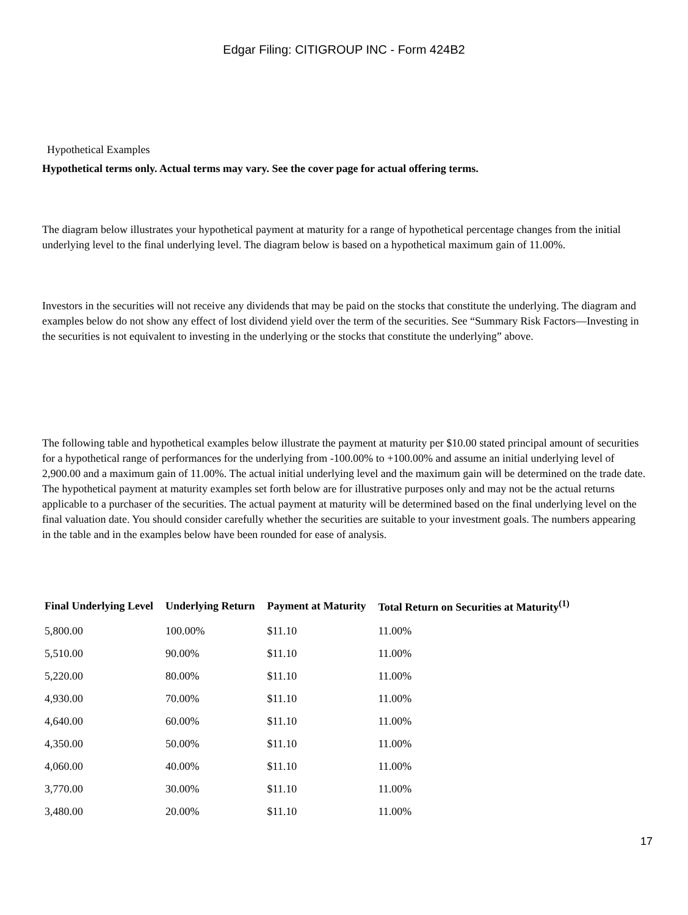Edgar Filing: CITIGROUP INC - Form 424B2
Hypothetical Examples
Hypothetical terms only. Actual terms may vary. See the cover page for actual offering terms.
The diagram below illustrates your hypothetical payment at maturity for a range of hypothetical percentage changes from the initial underlying level to the final underlying level. The diagram below is based on a hypothetical maximum gain of 11.00%.
Investors in the securities will not receive any dividends that may be paid on the stocks that constitute the underlying. The diagram and examples below do not show any effect of lost dividend yield over the term of the securities. See “Summary Risk Factors—Investing in the securities is not equivalent to investing in the underlying or the stocks that constitute the underlying” above.
The following table and hypothetical examples below illustrate the payment at maturity per $10.00 stated principal amount of securities for a hypothetical range of performances for the underlying from -100.00% to +100.00% and assume an initial underlying level of 2,900.00 and a maximum gain of 11.00%. The actual initial underlying level and the maximum gain will be determined on the trade date. The hypothetical payment at maturity examples set forth below are for illustrative purposes only and may not be the actual returns applicable to a purchaser of the securities. The actual payment at maturity will be determined based on the final underlying level on the final valuation date. You should consider carefully whether the securities are suitable to your investment goals. The numbers appearing in the table and in the examples below have been rounded for ease of analysis.
| Final Underlying Level | Underlying Return | Payment at Maturity | Total Return on Securities at Maturity<sup>(1)</sup> |
| --- | --- | --- | --- |
| 5,800.00 | 100.00% | $11.10 | 11.00% |
| 5,510.00 | 90.00% | $11.10 | 11.00% |
| 5,220.00 | 80.00% | $11.10 | 11.00% |
| 4,930.00 | 70.00% | $11.10 | 11.00% |
| 4,640.00 | 60.00% | $11.10 | 11.00% |
| 4,350.00 | 50.00% | $11.10 | 11.00% |
| 4,060.00 | 40.00% | $11.10 | 11.00% |
| 3,770.00 | 30.00% | $11.10 | 11.00% |
| 3,480.00 | 20.00% | $11.10 | 11.00% |
17